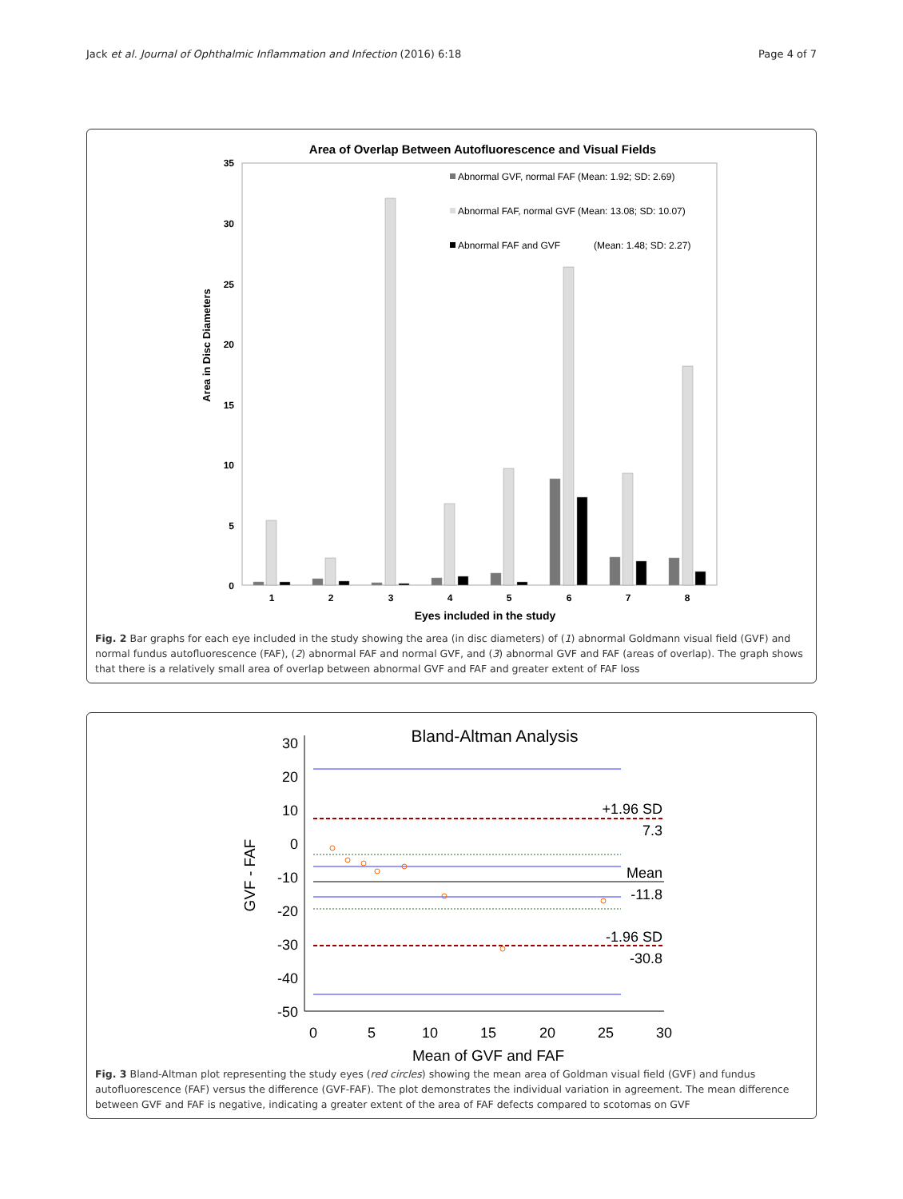Jack et al. Journal of Ophthalmic Inflammation and Infection (2016) 6:18 Page 4 of 7
Area of Overlap Between Autofluorescence and Visual Fields
35
30
25
20
15
10
5
0
Area in Disc Diameters
Abnormal GVF, normal FAF (Mean: 1.92; SD: 2.69)
Abnormal FAF, normal GVF (Mean: 13.08; SD: 10.07)
Abnormal FAF and GVF
(Mean: 1.48; SD: 2.27)
1
2
3
4
5
6
7
8
Eyes included in the study
Fig. 2 Bar graphs for each eye included in the study showing the area (in disc diameters) of (1) abnormal Goldmann visual field (GVF) and normal fundus autofluorescence (FAF), (2) abnormal FAF and normal GVF, and (3) abnormal GVF and FAF (areas of overlap). The graph shows that there is a relatively small area of overlap between abnormal GVF and FAF and greater extent of FAF loss
Bland-Altman Analysis
30
20
10
0
-10
-20
-30
-40
-50
0
5
10
15
20
25
30
Mean of GVF and FAF
GVF - FAF
+1.96 SD
7.3
Mean
-11.8
-1.96 SD
-30.8
Fig. 3 Bland-Altman plot representing the study eyes (red circles) showing the mean area of Goldman visual field (GVF) and fundus autofluorescence (FAF) versus the difference (GVF-FAF). The plot demonstrates the individual variation in agreement. The mean difference between GVF and FAF is negative, indicating a greater extent of the area of FAF defects compared to scotomas on GVF